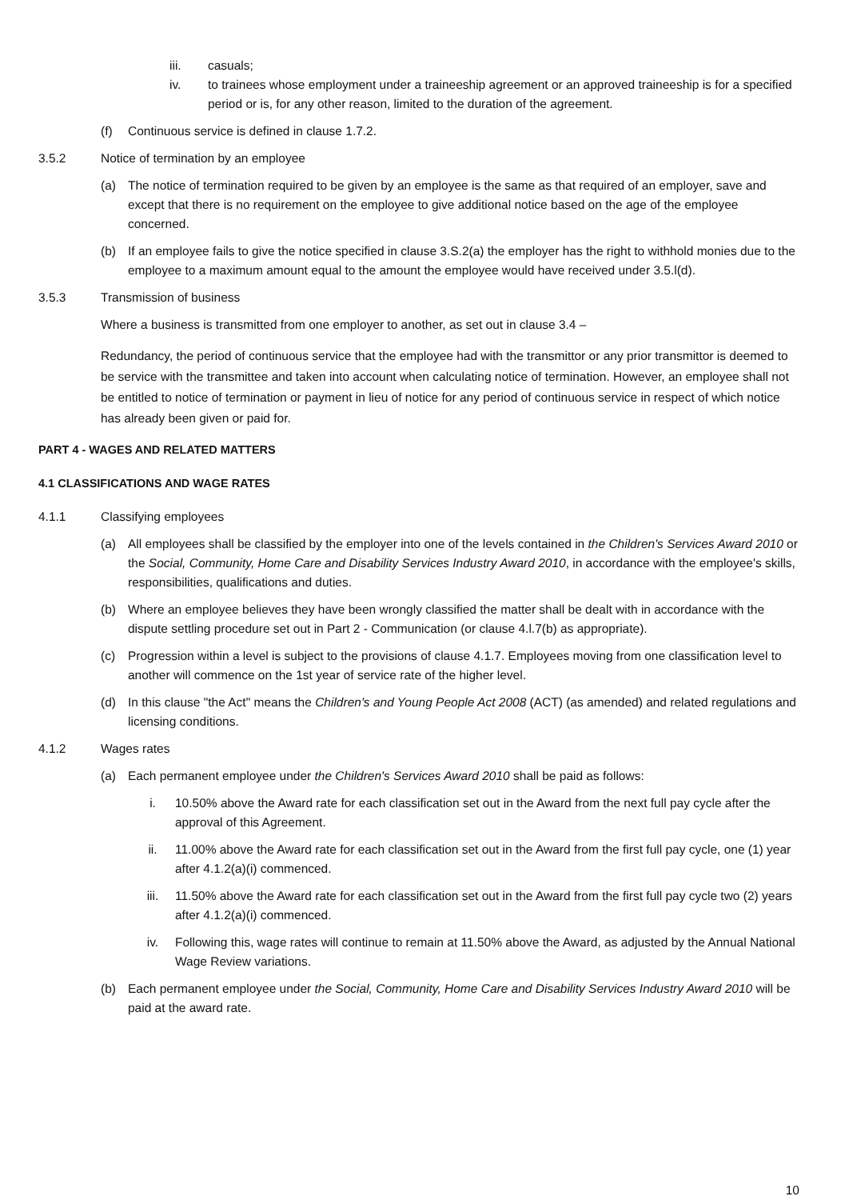iii. casuals;
iv. to trainees whose employment under a traineeship agreement or an approved traineeship is for a specified period or is, for any other reason, limited to the duration of the agreement.
(f) Continuous service is defined in clause 1.7.2.
3.5.2 Notice of termination by an employee
(a) The notice of termination required to be given by an employee is the same as that required of an employer, save and except that there is no requirement on the employee to give additional notice based on the age of the employee concerned.
(b) If an employee fails to give the notice specified in clause 3.S.2(a) the employer has the right to withhold monies due to the employee to a maximum amount equal to the amount the employee would have received under 3.5.l(d).
3.5.3 Transmission of business
Where a business is transmitted from one employer to another, as set out in clause 3.4 –
Redundancy, the period of continuous service that the employee had with the transmittor or any prior transmittor is deemed to be service with the transmittee and taken into account when calculating notice of termination. However, an employee shall not be entitled to notice of termination or payment in lieu of notice for any period of continuous service in respect of which notice has already been given or paid for.
PART 4 - WAGES AND RELATED MATTERS
4.1 CLASSIFICATIONS AND WAGE RATES
4.1.1 Classifying employees
(a) All employees shall be classified by the employer into one of the levels contained in the Children's Services Award 2010 or the Social, Community, Home Care and Disability Services Industry Award 2010, in accordance with the employee's skills, responsibilities, qualifications and duties.
(b) Where an employee believes they have been wrongly classified the matter shall be dealt with in accordance with the dispute settling procedure set out in Part 2 - Communication (or clause 4.l.7(b) as appropriate).
(c) Progression within a level is subject to the provisions of clause 4.1.7. Employees moving from one classification level to another will commence on the 1st year of service rate of the higher level.
(d) In this clause "the Act" means the Children's and Young People Act 2008 (ACT) (as amended) and related regulations and licensing conditions.
4.1.2 Wages rates
(a) Each permanent employee under the Children's Services Award 2010 shall be paid as follows:
i. 10.50% above the Award rate for each classification set out in the Award from the next full pay cycle after the approval of this Agreement.
ii. 11.00% above the Award rate for each classification set out in the Award from the first full pay cycle, one (1) year after 4.1.2(a)(i) commenced.
iii. 11.50% above the Award rate for each classification set out in the Award from the first full pay cycle two (2) years after 4.1.2(a)(i) commenced.
iv. Following this, wage rates will continue to remain at 11.50% above the Award, as adjusted by the Annual National Wage Review variations.
(b) Each permanent employee under the Social, Community, Home Care and Disability Services Industry Award 2010 will be paid at the award rate.
10